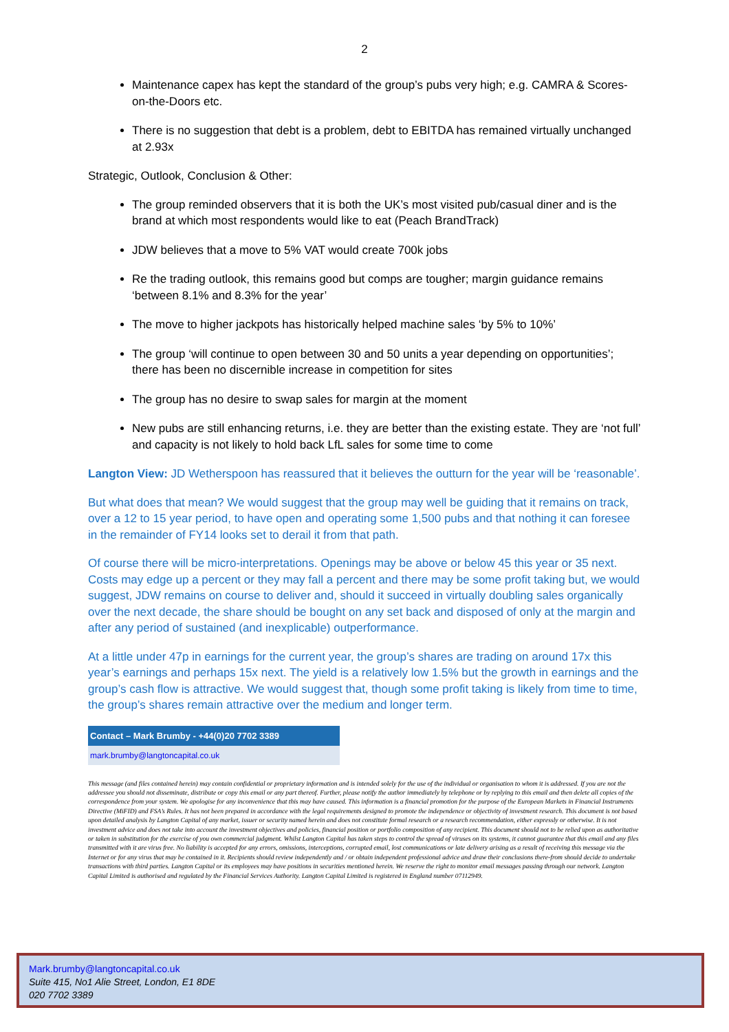2
Maintenance capex has kept the standard of the group’s pubs very high; e.g. CAMRA & Scores-on-the-Doors etc.
There is no suggestion that debt is a problem, debt to EBITDA has remained virtually unchanged at 2.93x
Strategic, Outlook, Conclusion & Other:
The group reminded observers that it is both the UK’s most visited pub/casual diner and is the brand at which most respondents would like to eat (Peach BrandTrack)
JDW believes that a move to 5% VAT would create 700k jobs
Re the trading outlook, this remains good but comps are tougher; margin guidance remains ‘between 8.1% and 8.3% for the year’
The move to higher jackpots has historically helped machine sales ‘by 5% to 10%’
The group ‘will continue to open between 30 and 50 units a year depending on opportunities’; there has been no discernible increase in competition for sites
The group has no desire to swap sales for margin at the moment
New pubs are still enhancing returns, i.e. they are better than the existing estate. They are ‘not full’ and capacity is not likely to hold back LfL sales for some time to come
Langton View: JD Wetherspoon has reassured that it believes the outturn for the year will be ‘reasonable’.
But what does that mean? We would suggest that the group may well be guiding that it remains on track, over a 12 to 15 year period, to have open and operating some 1,500 pubs and that nothing it can foresee in the remainder of FY14 looks set to derail it from that path.
Of course there will be micro-interpretations. Openings may be above or below 45 this year or 35 next. Costs may edge up a percent or they may fall a percent and there may be some profit taking but, we would suggest, JDW remains on course to deliver and, should it succeed in virtually doubling sales organically over the next decade, the share should be bought on any set back and disposed of only at the margin and after any period of sustained (and inexplicable) outperformance.
At a little under 47p in earnings for the current year, the group’s shares are trading on around 17x this year’s earnings and perhaps 15x next. The yield is a relatively low 1.5% but the growth in earnings and the group’s cash flow is attractive. We would suggest that, though some profit taking is likely from time to time, the group’s shares remain attractive over the medium and longer term.
| Contact – Mark Brumby - +44(0)20 7702 3389 |
| mark.brumby@langtoncapital.co.uk |
This message (and files contained herein) may contain confidential or proprietary information and is intended solely for the use of the individual or organisation to whom it is addressed. If you are not the addressee you should not disseminate, distribute or copy this email or any part thereof. Further, please notify the author immediately by telephone or by replying to this email and then delete all copies of the correspondence from your system. We apologise for any inconvenience that this may have caused. This information is a financial promotion for the purpose of the European Markets in Financial Instruments Directive (MiFID) and FSA’s Rules. It has not been prepared in accordance with the legal requirements designed to promote the independence or objectivity of investment research. This document is not based upon detailed analysis by Langton Capital of any market, issuer or security named herein and does not constitute formal research or a research recommendation, either expressly or otherwise. It is not investment advice and does not take into account the investment objectives and policies, financial position or portfolio composition of any recipient. This document should not to be relied upon as authoritative or taken in substitution for the exercise of you own commercial judgment. Whilst Langton Capital has taken steps to control the spread of viruses on its systems, it cannot guarantee that this email and any files transmitted with it are virus free. No liability is accepted for any errors, omissions, interceptions, corrupted email, lost communications or late delivery arising as a result of receiving this message via the Internet or for any virus that may be contained in it. Recipients should review independently and / or obtain independent professional advice and draw their conclusions there-from should decide to undertake transactions with third parties. Langton Capital or its employees may have positions in securities mentioned herein. We reserve the right to monitor email messages passing through our network. Langton Capital Limited is authorised and regulated by the Financial Services Authority. Langton Capital Limited is registered in England number 07112949.
Mark.brumby@langtoncapital.co.uk
Suite 415, No1 Alie Street, London, E1 8DE
020 7702 3389